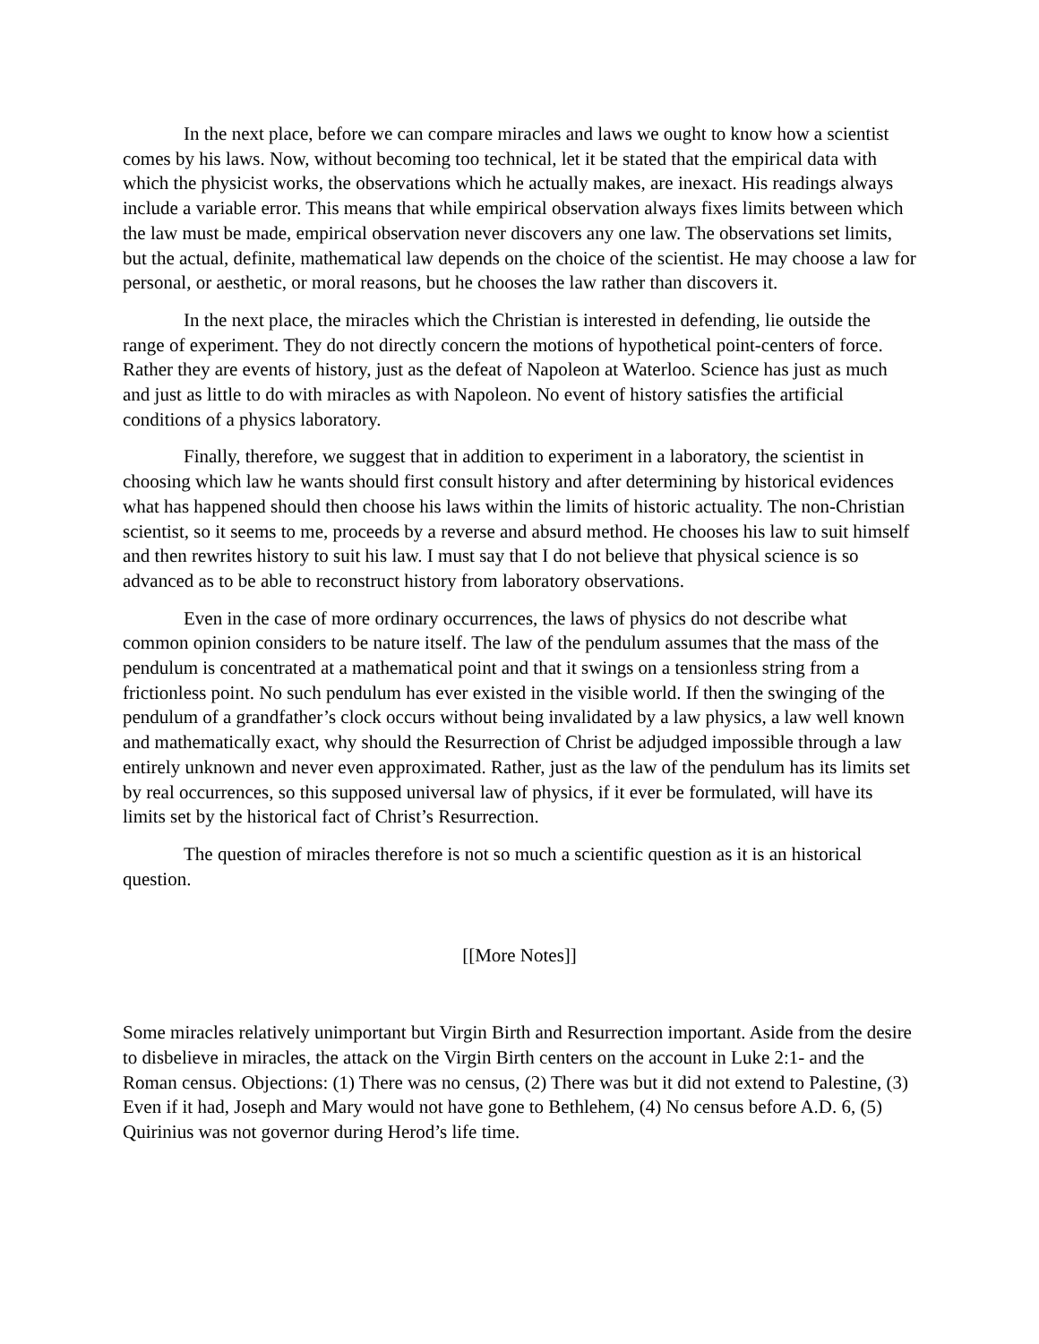In the next place, before we can compare miracles and laws we ought to know how a scientist comes by his laws. Now, without becoming too technical, let it be stated that the empirical data with which the physicist works, the observations which he actually makes, are inexact. His readings always include a variable error. This means that while empirical observation always fixes limits between which the law must be made, empirical observation never discovers any one law. The observations set limits, but the actual, definite, mathematical law depends on the choice of the scientist. He may choose a law for personal, or aesthetic, or moral reasons, but he chooses the law rather than discovers it.
In the next place, the miracles which the Christian is interested in defending, lie outside the range of experiment. They do not directly concern the motions of hypothetical point-centers of force. Rather they are events of history, just as the defeat of Napoleon at Waterloo. Science has just as much and just as little to do with miracles as with Napoleon. No event of history satisfies the artificial conditions of a physics laboratory.
Finally, therefore, we suggest that in addition to experiment in a laboratory, the scientist in choosing which law he wants should first consult history and after determining by historical evidences what has happened should then choose his laws within the limits of historic actuality. The non-Christian scientist, so it seems to me, proceeds by a reverse and absurd method. He chooses his law to suit himself and then rewrites history to suit his law. I must say that I do not believe that physical science is so advanced as to be able to reconstruct history from laboratory observations.
Even in the case of more ordinary occurrences, the laws of physics do not describe what common opinion considers to be nature itself. The law of the pendulum assumes that the mass of the pendulum is concentrated at a mathematical point and that it swings on a tensionless string from a frictionless point. No such pendulum has ever existed in the visible world. If then the swinging of the pendulum of a grandfather’s clock occurs without being invalidated by a law physics, a law well known and mathematically exact, why should the Resurrection of Christ be adjudged impossible through a law entirely unknown and never even approximated. Rather, just as the law of the pendulum has its limits set by real occurrences, so this supposed universal law of physics, if it ever be formulated, will have its limits set by the historical fact of Christ’s Resurrection.
The question of miracles therefore is not so much a scientific question as it is an historical question.
[[More Notes]]
Some miracles relatively unimportant but Virgin Birth and Resurrection important. Aside from the desire to disbelieve in miracles, the attack on the Virgin Birth centers on the account in Luke 2:1- and the Roman census. Objections: (1) There was no census, (2) There was but it did not extend to Palestine, (3) Even if it had, Joseph and Mary would not have gone to Bethlehem, (4) No census before A.D. 6, (5) Quirinius was not governor during Herod’s life time.